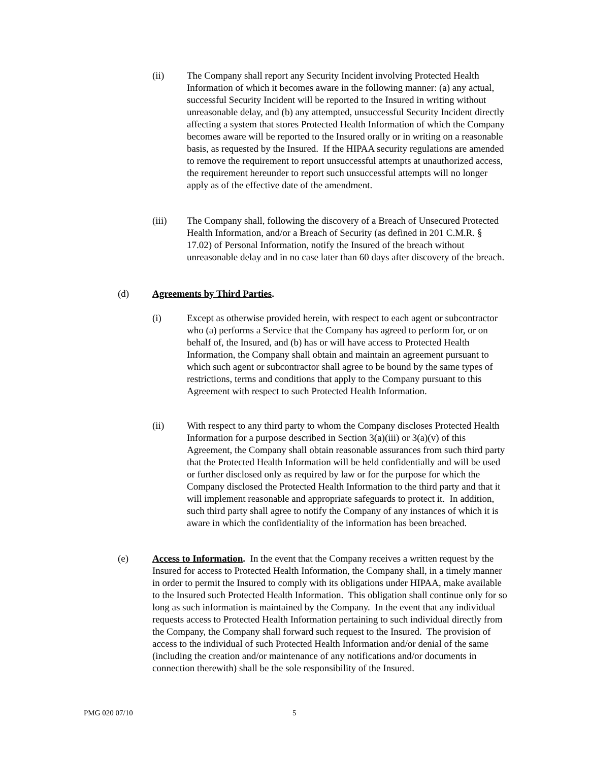(ii) The Company shall report any Security Incident involving Protected Health Information of which it becomes aware in the following manner: (a) any actual, successful Security Incident will be reported to the Insured in writing without unreasonable delay, and (b) any attempted, unsuccessful Security Incident directly affecting a system that stores Protected Health Information of which the Company becomes aware will be reported to the Insured orally or in writing on a reasonable basis, as requested by the Insured. If the HIPAA security regulations are amended to remove the requirement to report unsuccessful attempts at unauthorized access, the requirement hereunder to report such unsuccessful attempts will no longer apply as of the effective date of the amendment.
(iii) The Company shall, following the discovery of a Breach of Unsecured Protected Health Information, and/or a Breach of Security (as defined in 201 C.M.R. § 17.02) of Personal Information, notify the Insured of the breach without unreasonable delay and in no case later than 60 days after discovery of the breach.
(d) Agreements by Third Parties.
(i) Except as otherwise provided herein, with respect to each agent or subcontractor who (a) performs a Service that the Company has agreed to perform for, or on behalf of, the Insured, and (b) has or will have access to Protected Health Information, the Company shall obtain and maintain an agreement pursuant to which such agent or subcontractor shall agree to be bound by the same types of restrictions, terms and conditions that apply to the Company pursuant to this Agreement with respect to such Protected Health Information.
(ii) With respect to any third party to whom the Company discloses Protected Health Information for a purpose described in Section 3(a)(iii) or 3(a)(v) of this Agreement, the Company shall obtain reasonable assurances from such third party that the Protected Health Information will be held confidentially and will be used or further disclosed only as required by law or for the purpose for which the Company disclosed the Protected Health Information to the third party and that it will implement reasonable and appropriate safeguards to protect it. In addition, such third party shall agree to notify the Company of any instances of which it is aware in which the confidentiality of the information has been breached.
(e) Access to Information. In the event that the Company receives a written request by the Insured for access to Protected Health Information, the Company shall, in a timely manner in order to permit the Insured to comply with its obligations under HIPAA, make available to the Insured such Protected Health Information. This obligation shall continue only for so long as such information is maintained by the Company. In the event that any individual requests access to Protected Health Information pertaining to such individual directly from the Company, the Company shall forward such request to the Insured. The provision of access to the individual of such Protected Health Information and/or denial of the same (including the creation and/or maintenance of any notifications and/or documents in connection therewith) shall be the sole responsibility of the Insured.
PMG 020 07/10 5